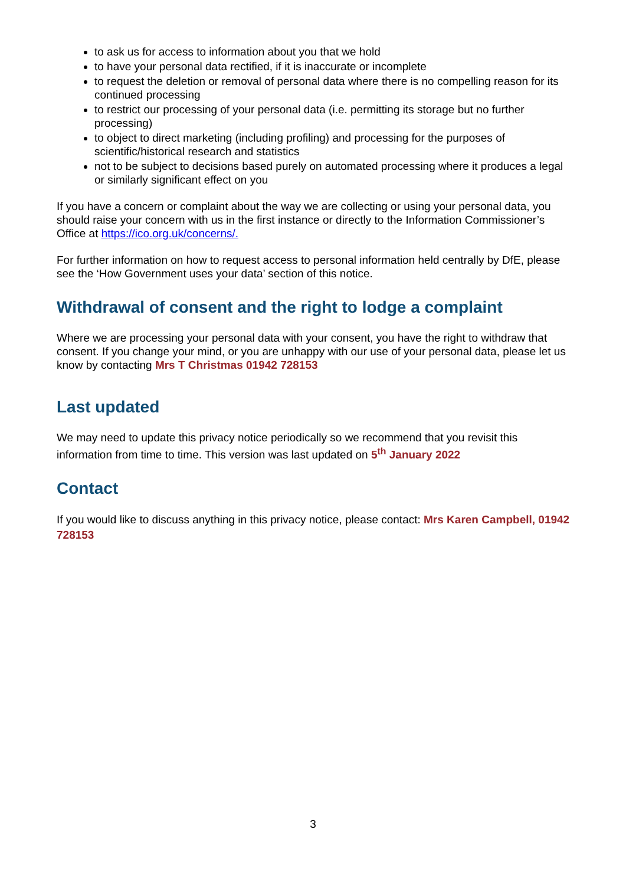to ask us for access to information about you that we hold
to have your personal data rectified, if it is inaccurate or incomplete
to request the deletion or removal of personal data where there is no compelling reason for its continued processing
to restrict our processing of your personal data (i.e. permitting its storage but no further processing)
to object to direct marketing (including profiling) and processing for the purposes of scientific/historical research and statistics
not to be subject to decisions based purely on automated processing where it produces a legal or similarly significant effect on you
If you have a concern or complaint about the way we are collecting or using your personal data, you should raise your concern with us in the first instance or directly to the Information Commissioner’s Office at https://ico.org.uk/concerns/.
For further information on how to request access to personal information held centrally by DfE, please see the ‘How Government uses your data’ section of this notice.
Withdrawal of consent and the right to lodge a complaint
Where we are processing your personal data with your consent, you have the right to withdraw that consent. If you change your mind, or you are unhappy with our use of your personal data, please let us know by contacting Mrs T Christmas 01942 728153
Last updated
We may need to update this privacy notice periodically so we recommend that you revisit this information from time to time. This version was last updated on 5<sup>th</sup> January 2022
Contact
If you would like to discuss anything in this privacy notice, please contact: Mrs Karen Campbell, 01942 728153
3